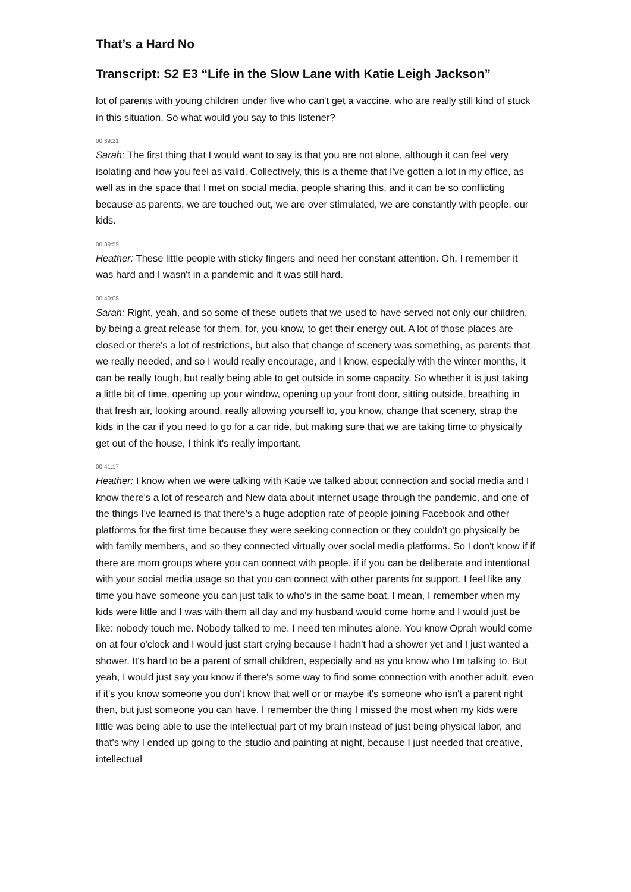That’s a Hard No
Transcript: S2 E3 “Life in the Slow Lane with Katie Leigh Jackson”
lot of parents with young children under five who can't get a vaccine, who are really still kind of stuck in this situation. So what would you say to this listener?
00:39:21
Sarah: The first thing that I would want to say is that you are not alone, although it can feel very isolating and how you feel as valid. Collectively, this is a theme that I've gotten a lot in my office, as well as in the space that I met on social media, people sharing this, and it can be so conflicting because as parents, we are touched out, we are over stimulated, we are constantly with people, our kids.
00:39:59
Heather: These little people with sticky fingers and need her constant attention. Oh, I remember it was hard and I wasn't in a pandemic and it was still hard.
00:40:08
Sarah: Right, yeah, and so some of these outlets that we used to have served not only our children, by being a great release for them, for, you know, to get their energy out. A lot of those places are closed or there's a lot of restrictions, but also that change of scenery was something, as parents that we really needed, and so I would really encourage, and I know, especially with the winter months, it can be really tough, but really being able to get outside in some capacity. So whether it is just taking a little bit of time, opening up your window, opening up your front door, sitting outside, breathing in that fresh air, looking around, really allowing yourself to, you know, change that scenery, strap the kids in the car if you need to go for a car ride, but making sure that we are taking time to physically get out of the house, I think it's really important.
00:41:17
Heather: I know when we were talking with Katie we talked about connection and social media and I know there's a lot of research and New data about internet usage through the pandemic, and one of the things I've learned is that there's a huge adoption rate of people joining Facebook and other platforms for the first time because they were seeking connection or they couldn't go physically be with family members, and so they connected virtually over social media platforms. So I don't know if if there are mom groups where you can connect with people, if if you can be deliberate and intentional with your social media usage so that you can connect with other parents for support, I feel like any time you have someone you can just talk to who's in the same boat. I mean, I remember when my kids were little and I was with them all day and my husband would come home and I would just be like: nobody touch me. Nobody talked to me. I need ten minutes alone. You know Oprah would come on at four o'clock and I would just start crying because I hadn't had a shower yet and I just wanted a shower. It's hard to be a parent of small children, especially and as you know who I'm talking to. But yeah, I would just say you know if there's some way to find some connection with another adult, even if it's you know someone you don't know that well or or maybe it's someone who isn't a parent right then, but just someone you can have. I remember the thing I missed the most when my kids were little was being able to use the intellectual part of my brain instead of just being physical labor, and that's why I ended up going to the studio and painting at night, because I just needed that creative, intellectual